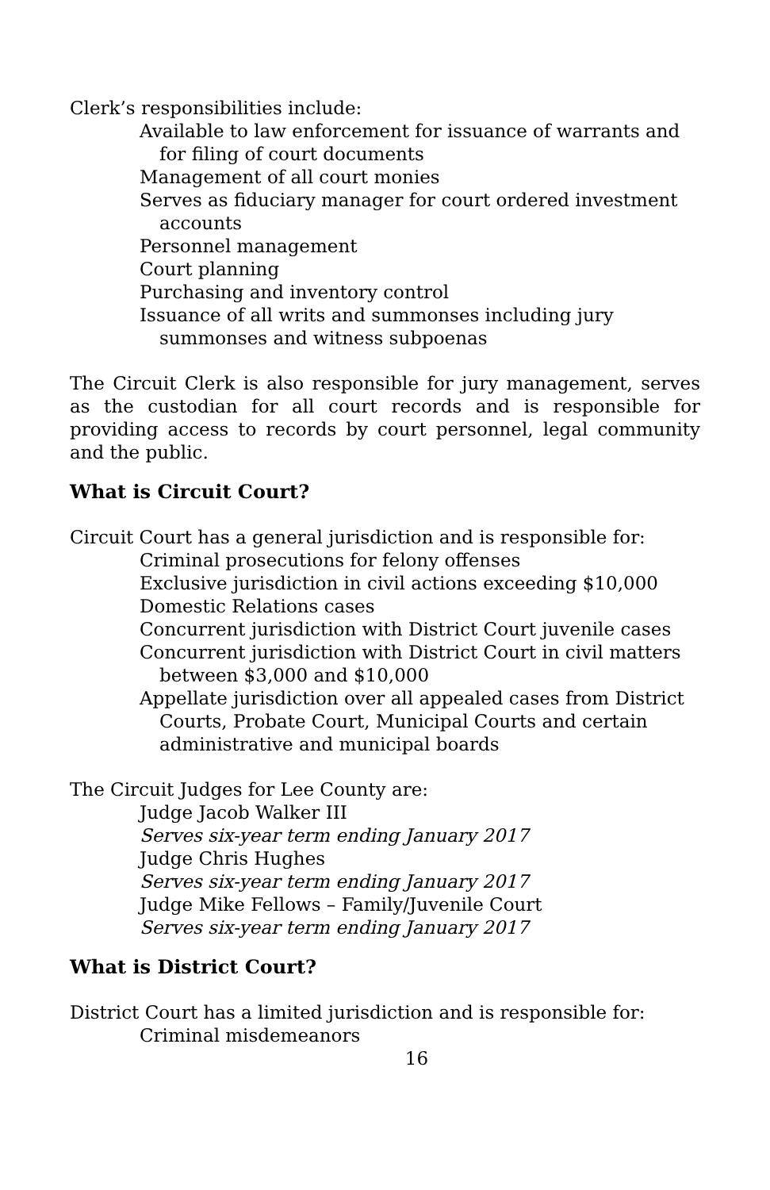Clerk’s responsibilities include:
Available to law enforcement for issuance of warrants and for filing of court documents
Management of all court monies
Serves as fiduciary manager for court ordered investment accounts
Personnel management
Court planning
Purchasing and inventory control
Issuance of all writs and summonses including jury summonses and witness subpoenas
The Circuit Clerk is also responsible for jury management, serves as the custodian for all court records and is responsible for providing access to records by court personnel, legal community and the public.
What is Circuit Court?
Circuit Court has a general jurisdiction and is responsible for:
Criminal prosecutions for felony offenses
Exclusive jurisdiction in civil actions exceeding $10,000
Domestic Relations cases
Concurrent jurisdiction with District Court juvenile cases
Concurrent jurisdiction with District Court in civil matters between $3,000 and $10,000
Appellate jurisdiction over all appealed cases from District Courts, Probate Court, Municipal Courts and certain administrative and municipal boards
The Circuit Judges for Lee County are:
Judge Jacob Walker III
Serves six-year term ending January 2017
Judge Chris Hughes
Serves six-year term ending January 2017
Judge Mike Fellows – Family/Juvenile Court
Serves six-year term ending January 2017
What is District Court?
District Court has a limited jurisdiction and is responsible for:
Criminal misdemeanors
16